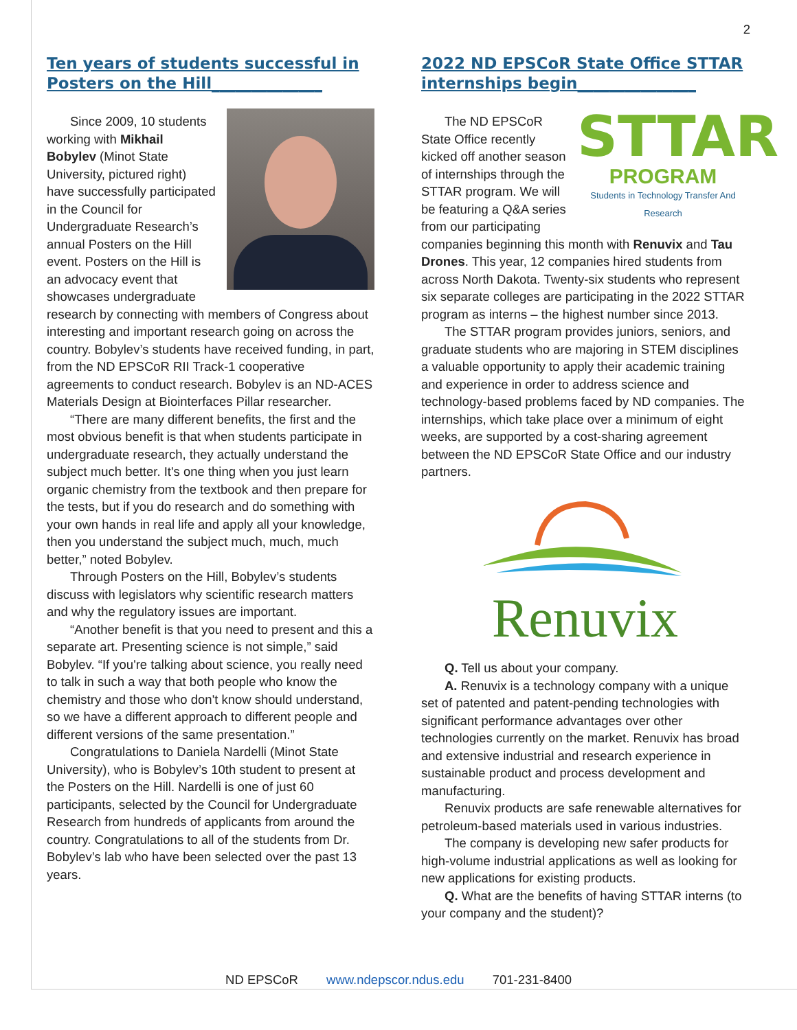2
Ten years of students successful in Posters on the Hill______________
Since 2009, 10 students working with Mikhail Bobylev (Minot State University, pictured right) have successfully participated in the Council for Undergraduate Research’s annual Posters on the Hill event. Posters on the Hill is an advocacy event that showcases undergraduate research by connecting with members of Congress about interesting and important research going on across the country. Bobylev’s students have received funding, in part, from the ND EPSCoR RII Track-1 cooperative agreements to conduct research. Bobylev is an ND-ACES Materials Design at Biointerfaces Pillar researcher.
“There are many different benefits, the first and the most obvious benefit is that when students participate in undergraduate research, they actually understand the subject much better. It's one thing when you just learn organic chemistry from the textbook and then prepare for the tests, but if you do research and do something with your own hands in real life and apply all your knowledge, then you understand the subject much, much, much better,” noted Bobylev.
Through Posters on the Hill, Bobylev’s students discuss with legislators why scientific research matters and why the regulatory issues are important.
“Another benefit is that you need to present and this a separate art. Presenting science is not simple,” said Bobylev. “If you're talking about science, you really need to talk in such a way that both people who know the chemistry and those who don't know should understand, so we have a different approach to different people and different versions of the same presentation.”
Congratulations to Daniela Nardelli (Minot State University), who is Bobylev’s 10th student to present at the Posters on the Hill. Nardelli is one of just 60 participants, selected by the Council for Undergraduate Research from hundreds of applicants from around the country. Congratulations to all of the students from Dr. Bobylev’s lab who have been selected over the past 13 years.
2022 ND EPSCoR State Office STTAR internships begin_______________
STTAR
PROGRAM
Students in Technology Transfer And Research
The ND EPSCoR State Office recently kicked off another season of internships through the STTAR program. We will be featuring a Q&A series from our participating companies beginning this month with Renuvix and Tau Drones. This year, 12 companies hired students from across North Dakota. Twenty-six students who represent six separate colleges are participating in the 2022 STTAR program as interns – the highest number since 2013.
The STTAR program provides juniors, seniors, and graduate students who are majoring in STEM disciplines a valuable opportunity to apply their academic training and experience in order to address science and technology-based problems faced by ND companies. The internships, which take place over a minimum of eight weeks, are supported by a cost-sharing agreement between the ND EPSCoR State Office and our industry partners.
Renuvix
Q. Tell us about your company.
A. Renuvix is a technology company with a unique set of patented and patent-pending technologies with significant performance advantages over other technologies currently on the market. Renuvix has broad and extensive industrial and research experience in sustainable product and process development and manufacturing.
Renuvix products are safe renewable alternatives for petroleum-based materials used in various industries.
The company is developing new safer products for high-volume industrial applications as well as looking for new applications for existing products.
Q. What are the benefits of having STTAR interns (to your company and the student)?
ND EPSCoR www.ndepscor.ndus.edu 701-231-8400